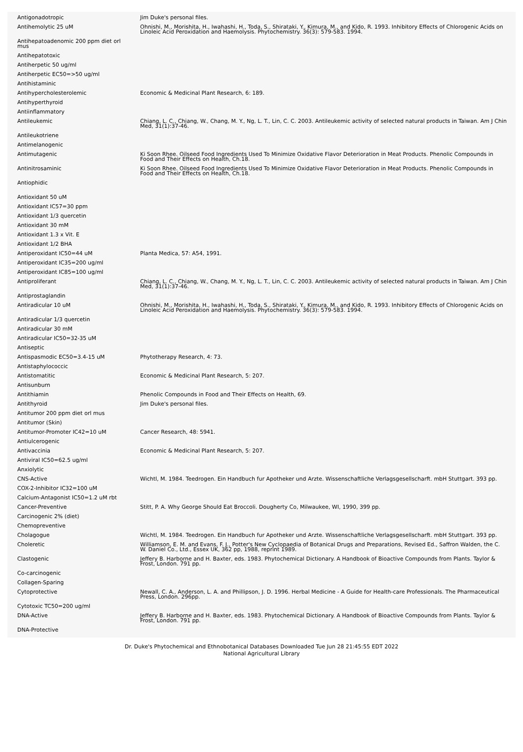| Antigonadotropic | Jim Duke's personal files. |
| Antihemolytic 25 uM | Ohnishi, M., Morishita, H., Iwahashi, H., Toda, S., Shirataki, Y., Kimura, M., and Kido, R. 1993. Inhibitory Effects of Chlorogenic Acids on Linoleic Acid Peroxidation and Haemolysis. Phytochemistry. 36(3): 579-583. 1994. |
| Antihepatoadenomic 200 ppm diet orl mus | |
| Antihepatotoxic | |
| Antiherpetic 50 ug/ml | |
| Antiherpetic EC50=>50 ug/ml | |
| Antihistaminic | |
| Antihypercholesterolemic | Economic & Medicinal Plant Research, 6: 189. |
| Antihyperthyroid | |
| Antiinflammatory | |
| Antileukemic | Chiang, L. C., Chiang, W., Chang, M. Y., Ng, L. T., Lin, C. C. 2003. Antileukemic activity of selected natural products in Taiwan. Am J Chin Med, 31(1):37-46. |
| Antileukotriene | |
| Antimelanogenic | |
| Antimutagenic | Ki Soon Rhee. Oilseed Food Ingredients Used To Minimize Oxidative Flavor Deterioration in Meat Products. Phenolic Compounds in Food and Their Effects on Health, Ch.18. |
| Antinitrosaminic | Ki Soon Rhee. Oilseed Food Ingredients Used To Minimize Oxidative Flavor Deterioration in Meat Products. Phenolic Compounds in Food and Their Effects on Health, Ch.18. |
| Antiophidic | |
| Antioxidant 50 uM | |
| Antioxidant IC57=30 ppm | |
| Antioxidant 1/3 quercetin | |
| Antioxidant 30 mM | |
| Antioxidant 1.3 x Vit. E | |
| Antioxidant 1/2 BHA | |
| Antiperoxidant IC50=44 uM | Planta Medica, 57: A54, 1991. |
| Antiperoxidant IC35=200 ug/ml | |
| Antiperoxidant IC85=100 ug/ml | |
| Antiproliferant | Chiang, L. C., Chiang, W., Chang, M. Y., Ng, L. T., Lin, C. C. 2003. Antileukemic activity of selected natural products in Taiwan. Am J Chin Med, 31(1):37-46. |
| Antiprostaglandin | |
| Antiradicular 10 uM | Ohnishi, M., Morishita, H., Iwahashi, H., Toda, S., Shirataki, Y., Kimura, M., and Kido, R. 1993. Inhibitory Effects of Chlorogenic Acids on Linoleic Acid Peroxidation and Haemolysis. Phytochemistry. 36(3): 579-583. 1994. |
| Antiradicular 1/3 quercetin | |
| Antiradicular 30 mM | |
| Antiradicular IC50=32-35 uM | |
| Antiseptic | |
| Antispasmodic EC50=3.4-15 uM | Phytotherapy Research, 4: 73. |
| Antistaphylococcic | |
| Antistomatitic | Economic & Medicinal Plant Research, 5: 207. |
| Antisunburn | |
| Antithiamin | Phenolic Compounds in Food and Their Effects on Health, 69. |
| Antithyroid | Jim Duke's personal files. |
| Antitumor 200 ppm diet orl mus | |
| Antitumor (Skin) | |
| Antitumor-Promoter IC42=10 uM | Cancer Research, 48: 5941. |
| Antiulcerogenic | |
| Antivaccinia | Economic & Medicinal Plant Research, 5: 207. |
| Antiviral IC50=62.5 ug/ml | |
| Anxiolytic | |
| CNS-Active | Wichtl, M. 1984. Teedrogen. Ein Handbuch fur Apotheker und Arzte. Wissenschaftliche Verlagsgesellscharft. mbH Stuttgart. 393 pp. |
| COX-2-Inhibitor IC32=100 uM | |
| Calcium-Antagonist IC50=1.2 uM rbt | |
| Cancer-Preventive | Stitt, P. A. Why George Should Eat Broccoli. Dougherty Co, Milwaukee, WI, 1990, 399 pp. |
| Carcinogenic 2% (diet) | |
| Chemopreventive | |
| Cholagogue | Wichtl, M. 1984. Teedrogen. Ein Handbuch fur Apotheker und Arzte. Wissenschaftliche Verlagsgesellscharft. mbH Stuttgart. 393 pp. |
| Choleretic | Williamson, E. M. and Evans, F. J., Potter's New Cyclopaedia of Botanical Drugs and Preparations, Revised Ed., Saffron Walden, the C. W. Daniel Co., Ltd., Essex UK, 362 pp, 1988, reprint 1989. |
| Clastogenic | Jeffery B. Harborne and H. Baxter, eds. 1983. Phytochemical Dictionary. A Handbook of Bioactive Compounds from Plants. Taylor & Frost, London. 791 pp. |
| Co-carcinogenic | |
| Collagen-Sparing | |
| Cytoprotective | Newall, C. A., Anderson, L. A. and Phillipson, J. D. 1996. Herbal Medicine - A Guide for Health-care Professionals. The Pharmaceutical Press, London. 296pp. |
| Cytotoxic TC50=200 ug/ml | |
| DNA-Active | Jeffery B. Harborne and H. Baxter, eds. 1983. Phytochemical Dictionary. A Handbook of Bioactive Compounds from Plants. Taylor & Frost, London. 791 pp. |
| DNA-Protective | |
Dr. Duke's Phytochemical and Ethnobotanical Databases Downloaded Tue Jun 28 21:45:55 EDT 2022
National Agricultural Library